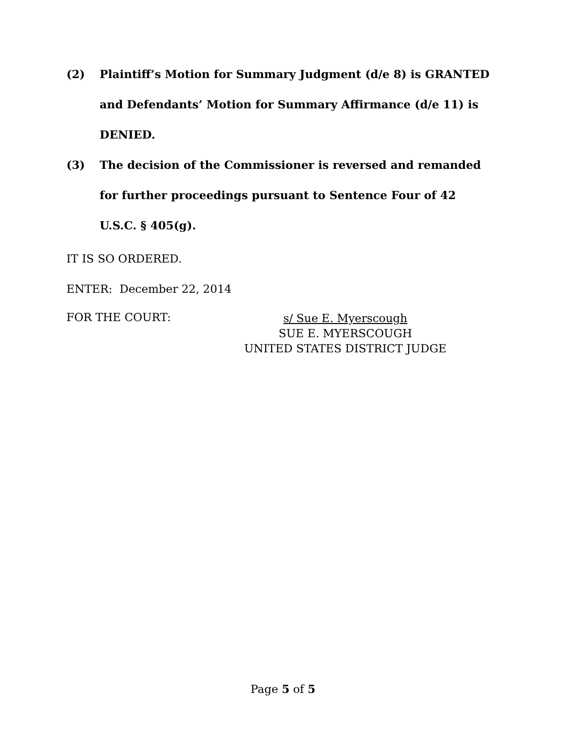(2) Plaintiff’s Motion for Summary Judgment (d/e 8) is GRANTED and Defendants’ Motion for Summary Affirmance (d/e 11) is DENIED.
(3) The decision of the Commissioner is reversed and remanded for further proceedings pursuant to Sentence Four of 42 U.S.C. § 405(g).
IT IS SO ORDERED.
ENTER: December 22, 2014
FOR THE COURT:
s/ Sue E. Myerscough
SUE E. MYERSCOUGH
UNITED STATES DISTRICT JUDGE
Page 5 of 5